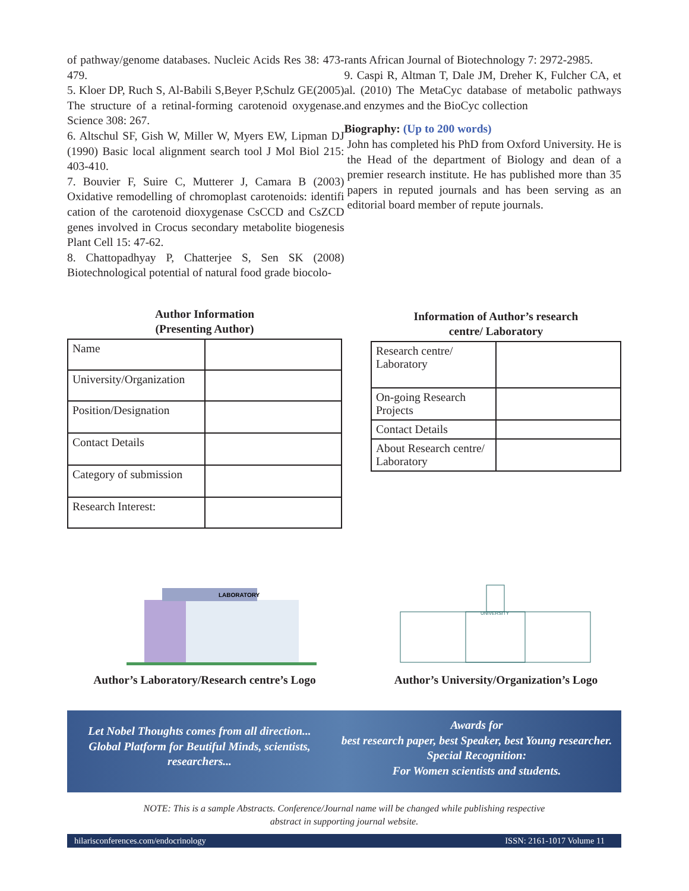of pathway/genome databases. Nucleic Acids Res 38: 473-479.
5. Kloer DP, Ruch S, Al-Babili S,Beyer P,Schulz GE(2005) The structure of a retinal-forming carotenoid oxygenase. Science 308: 267.
6. Altschul SF, Gish W, Miller W, Myers EW, Lipman DJ (1990) Basic local alignment search tool J Mol Biol 215: 403-410.
7. Bouvier F, Suire C, Mutterer J, Camara B (2003) Oxidative remodelling of chromoplast carotenoids: identifi cation of the carotenoid dioxygenase CsCCD and CsZCD genes involved in Crocus secondary metabolite biogenesis Plant Cell 15: 47-62.
8. Chattopadhyay P, Chatterjee S, Sen SK (2008) Biotechnological potential of natural food grade biocolo-
rants African Journal of Biotechnology 7: 2972-2985.
9. Caspi R, Altman T, Dale JM, Dreher K, Fulcher CA, et al. (2010) The MetaCyc database of metabolic pathways and enzymes and the BioCyc collection
Biography: (Up to 200 words)
John has completed his PhD from Oxford University. He is the Head of the department of Biology and dean of a premier research institute. He has published more than 35 papers in reputed journals and has been serving as an editorial board member of repute journals.
Author Information
(Presenting Author)
| Name | |
| University/Organization | |
| Position/Designation | |
| Contact Details | |
| Category of submission | |
| Research Interest: | |
Information of Author’s research
centre/ Laboratory
| Research centre/ Laboratory | |
| On-going Research Projects | |
| Contact Details | |
| About Research centre/ Laboratory | |
LABORATORY
Author’s Laboratory/Research centre’s Logo
UNIVERSITY
Author’s University/Organization’s Logo
Let Nobel Thoughts comes from all direction...
Global Platform for Beutiful Minds, scientists, researchers...
Awards for
best research paper, best Speaker, best Young researcher.
Special Recognition:
For Women scientists and students.
NOTE: This is a sample Abstracts. Conference/Journal name will be changed while publishing respective
abstract in supporting journal website.
hilarisconferences.com/endocrinology ISSN: 2161-1017 Volume 11